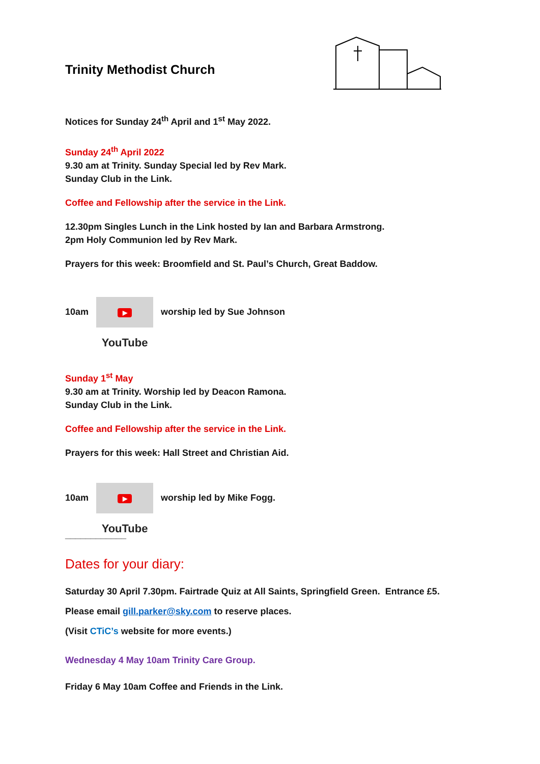Trinity Methodist Church
Notices for Sunday 24<sup>th</sup> April and 1<sup>st</sup> May 2022.
Sunday 24<sup>th</sup> April 2022
9.30 am at Trinity. Sunday Special led by Rev Mark.
Sunday Club in the Link.
Coffee and Fellowship after the service in the Link.
12.30pm Singles Lunch in the Link hosted by Ian and Barbara Armstrong.
2pm Holy Communion led by Rev Mark.
Prayers for this week: Broomfield and St. Paul’s Church, Great Baddow.
10am ▶ YouTube worship led by Sue Johnson
Sunday 1<sup>st</sup> May
9.30 am at Trinity. Worship led by Deacon Ramona.
Sunday Club in the Link.
Coffee and Fellowship after the service in the Link.
Prayers for this week: Hall Street and Christian Aid.
10am ▶ YouTube worship led by Mike Fogg.
____________
Dates for your diary:
Saturday 30 April 7.30pm. Fairtrade Quiz at All Saints, Springfield Green. Entrance £5.
Please email gill.parker@sky.com to reserve places.
(Visit CTiC’s website for more events.)
Wednesday 4 May 10am Trinity Care Group.
Friday 6 May 10am Coffee and Friends in the Link.